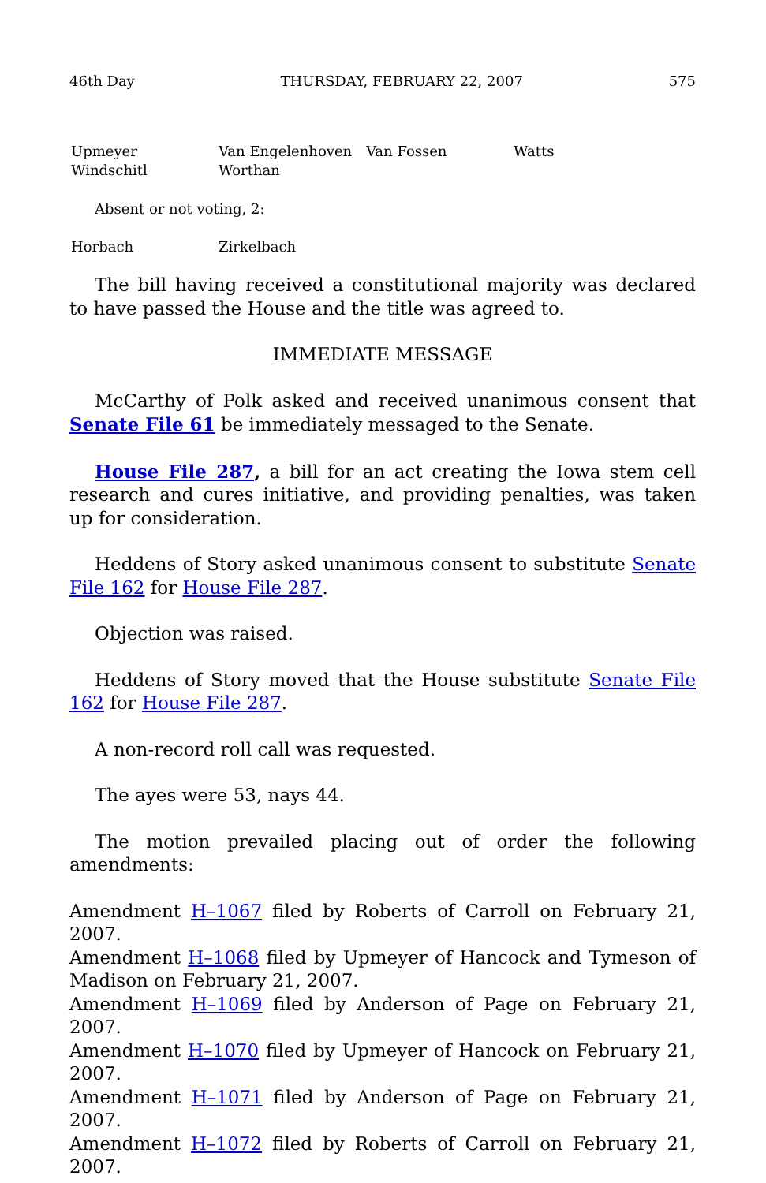46th Day THURSDAY, FEBRUARY 22, 2007 575
Upmeyer Van Engelenhoven Van Fossen Watts Windschitl Worthan
Absent or not voting, 2:
Horbach Zirkelbach
The bill having received a constitutional majority was declared to have passed the House and the title was agreed to.
IMMEDIATE MESSAGE
McCarthy of Polk asked and received unanimous consent that Senate File 61 be immediately messaged to the Senate.
House File 287, a bill for an act creating the Iowa stem cell research and cures initiative, and providing penalties, was taken up for consideration.
Heddens of Story asked unanimous consent to substitute Senate File 162 for House File 287.
Objection was raised.
Heddens of Story moved that the House substitute Senate File 162 for House File 287.
A non-record roll call was requested.
The ayes were 53, nays 44.
The motion prevailed placing out of order the following amendments:
Amendment H–1067 filed by Roberts of Carroll on February 21, 2007.
Amendment H–1068 filed by Upmeyer of Hancock and Tymeson of Madison on February 21, 2007.
Amendment H–1069 filed by Anderson of Page on February 21, 2007.
Amendment H–1070 filed by Upmeyer of Hancock on February 21, 2007.
Amendment H–1071 filed by Anderson of Page on February 21, 2007.
Amendment H–1072 filed by Roberts of Carroll on February 21, 2007.